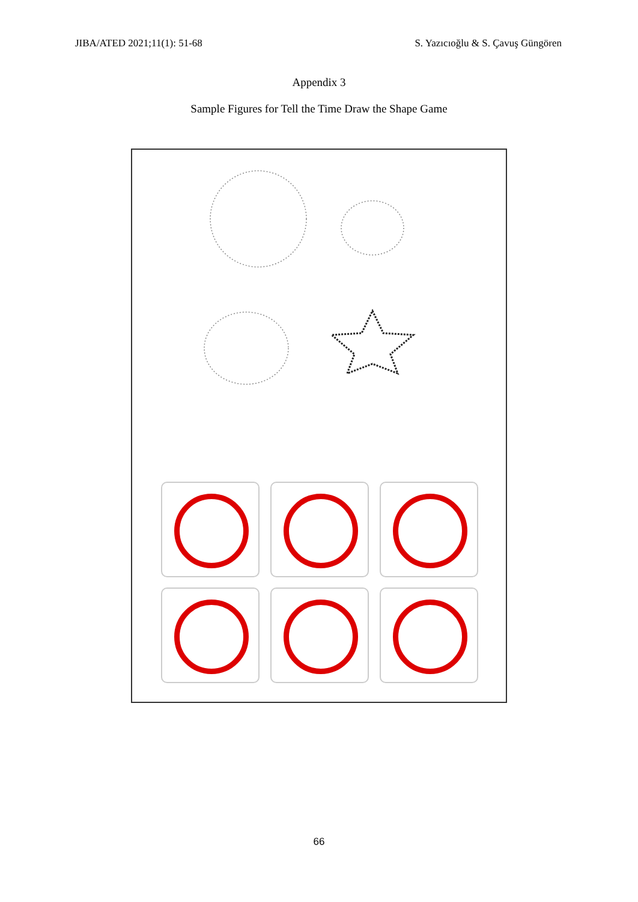JIBA/ATED 2021;11(1): 51-68 S. Yazıcıoğlu & S. Çavuş Güngören
Appendix 3
Sample Figures for Tell the Time Draw the Shape Game
66